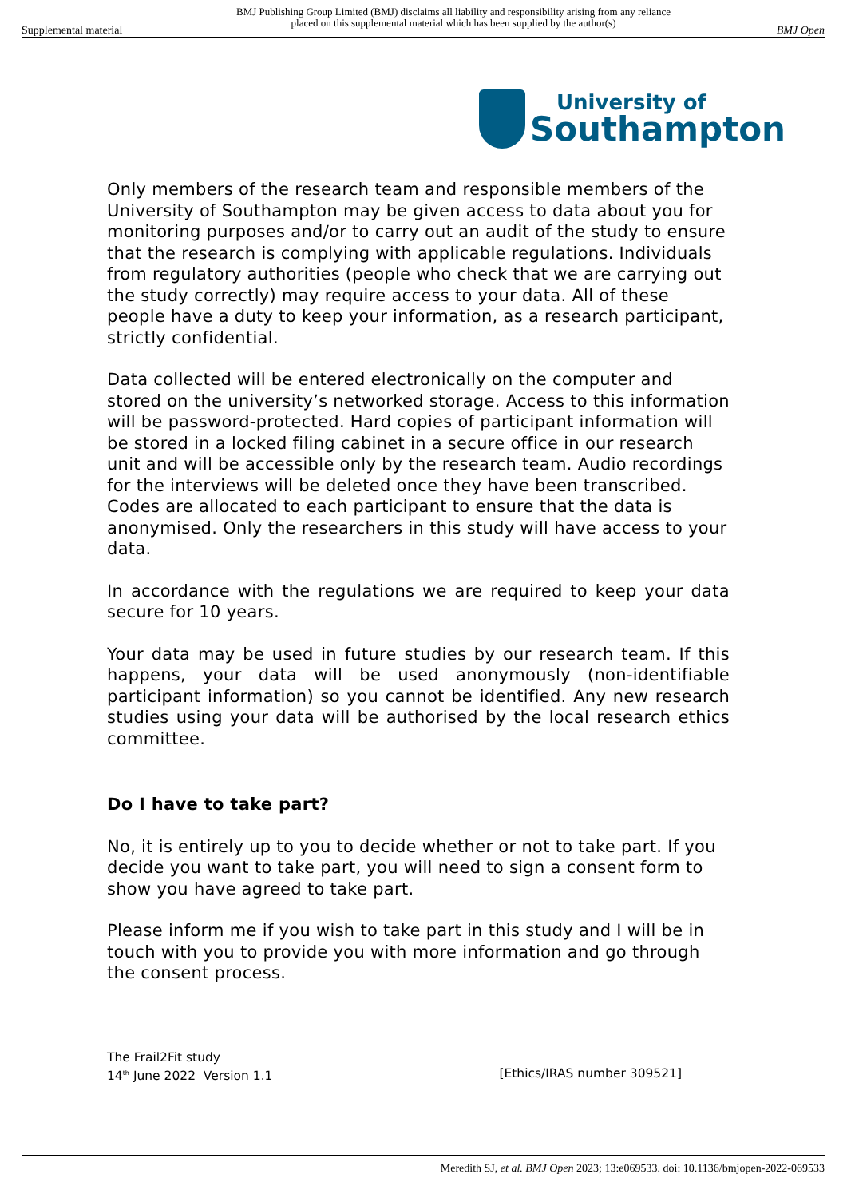Supplemental material BMJ Publishing Group Limited (BMJ) disclaims all liability and responsibility arising from any reliance
placed on this supplemental material which has been supplied by the author(s) BMJ Open
University of
Southampton
Only members of the research team and responsible members of the University of Southampton may be given access to data about you for monitoring purposes and/or to carry out an audit of the study to ensure that the research is complying with applicable regulations. Individuals from regulatory authorities (people who check that we are carrying out the study correctly) may require access to your data. All of these people have a duty to keep your information, as a research participant, strictly confidential.
Data collected will be entered electronically on the computer and stored on the university’s networked storage. Access to this information will be password-protected. Hard copies of participant information will be stored in a locked filing cabinet in a secure office in our research unit and will be accessible only by the research team. Audio recordings for the interviews will be deleted once they have been transcribed. Codes are allocated to each participant to ensure that the data is anonymised. Only the researchers in this study will have access to your data.
In accordance with the regulations we are required to keep your data secure for 10 years.
Your data may be used in future studies by our research team. If this happens, your data will be used anonymously (non-identifiable participant information) so you cannot be identified. Any new research studies using your data will be authorised by the local research ethics committee.
Do I have to take part?
No, it is entirely up to you to decide whether or not to take part. If you decide you want to take part, you will need to sign a consent form to show you have agreed to take part.
Please inform me if you wish to take part in this study and I will be in touch with you to provide you with more information and go through the consent process.
The Frail2Fit study
14<sup>th</sup> June 2022 Version 1.1 [Ethics/IRAS number 309521]
Meredith SJ, et al. BMJ Open 2023; 13:e069533. doi: 10.1136/bmjopen-2022-069533